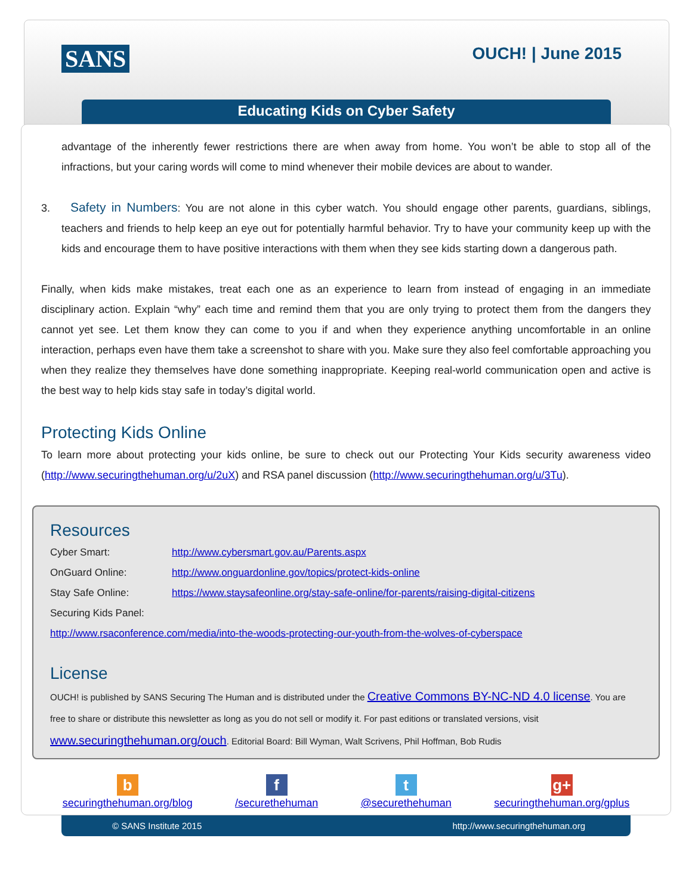SANS OUCH! | June 2015
Educating Kids on Cyber Safety
advantage of the inherently fewer restrictions there are when away from home. You won’t be able to stop all of the infractions, but your caring words will come to mind whenever their mobile devices are about to wander.
3. Safety in Numbers: You are not alone in this cyber watch. You should engage other parents, guardians, siblings, teachers and friends to help keep an eye out for potentially harmful behavior. Try to have your community keep up with the kids and encourage them to have positive interactions with them when they see kids starting down a dangerous path.
Finally, when kids make mistakes, treat each one as an experience to learn from instead of engaging in an immediate disciplinary action. Explain “why” each time and remind them that you are only trying to protect them from the dangers they cannot yet see. Let them know they can come to you if and when they experience anything uncomfortable in an online interaction, perhaps even have them take a screenshot to share with you. Make sure they also feel comfortable approaching you when they realize they themselves have done something inappropriate. Keeping real-world communication open and active is the best way to help kids stay safe in today’s digital world.
Protecting Kids Online
To learn more about protecting your kids online, be sure to check out our Protecting Your Kids security awareness video (http://www.securingthehuman.org/u/2uX) and RSA panel discussion (http://www.securingthehuman.org/u/3Tu).
Resources
| Cyber Smart: | http://www.cybersmart.gov.au/Parents.aspx |
| OnGuard Online: | http://www.onguardonline.gov/topics/protect-kids-online |
| Stay Safe Online: | https://www.staysafeonline.org/stay-safe-online/for-parents/raising-digital-citizens |
| Securing Kids Panel: | |
| http://www.rsaconference.com/media/into-the-woods-protecting-our-youth-from-the-wolves-of-cyberspace | |
License
OUCH! is published by SANS Securing The Human and is distributed under the Creative Commons BY-NC-ND 4.0 license. You are free to share or distribute this newsletter as long as you do not sell or modify it. For past editions or translated versions, visit www.securingthehuman.org/ouch. Editorial Board: Bill Wyman, Walt Scrivens, Phil Hoffman, Bob Rudis
b
securingthehuman.org/blog
f
/securethehuman
t
@securethehuman
g+
securingthehuman.org/gplus
© SANS Institute 2015 http://www.securingthehuman.org